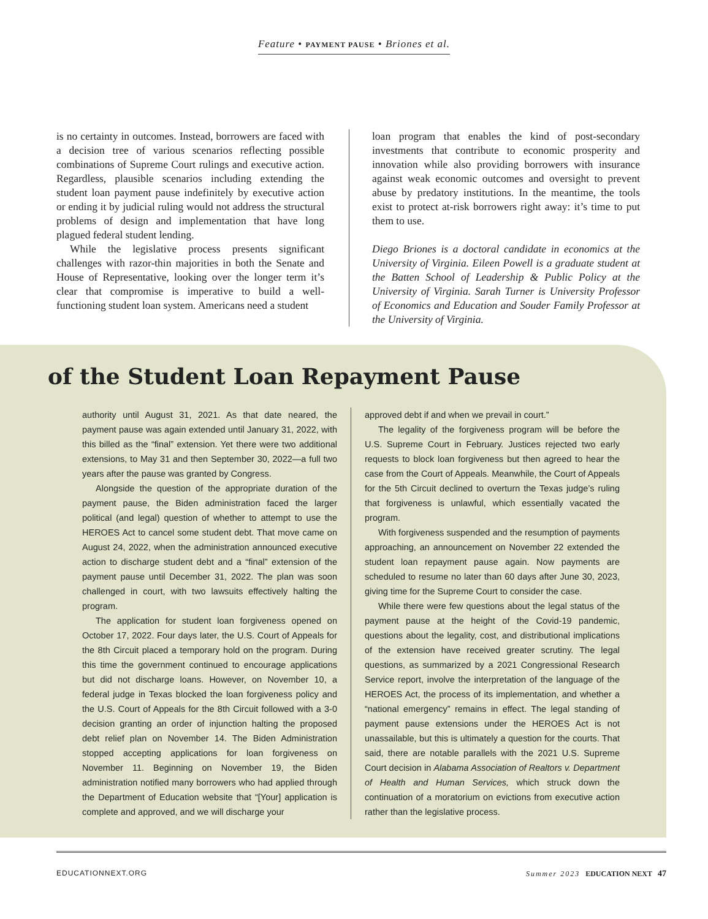Feature • PAYMENT PAUSE • Briones et al.
is no certainty in outcomes. Instead, borrowers are faced with a decision tree of various scenarios reflecting possible combinations of Supreme Court rulings and executive action. Regardless, plausible scenarios including extending the student loan payment pause indefinitely by executive action or ending it by judicial ruling would not address the structural problems of design and implementation that have long plagued federal student lending.
While the legislative process presents significant challenges with razor-thin majorities in both the Senate and House of Representative, looking over the longer term it’s clear that compromise is imperative to build a well-functioning student loan system. Americans need a student
loan program that enables the kind of post-secondary investments that contribute to economic prosperity and innovation while also providing borrowers with insurance against weak economic outcomes and oversight to prevent abuse by predatory institutions. In the meantime, the tools exist to protect at-risk borrowers right away: it’s time to put them to use.
Diego Briones is a doctoral candidate in economics at the University of Virginia. Eileen Powell is a graduate student at the Batten School of Leadership & Public Policy at the University of Virginia. Sarah Turner is University Professor of Economics and Education and Souder Family Professor at the University of Virginia.
of the Student Loan Repayment Pause
authority until August 31, 2021. As that date neared, the payment pause was again extended until January 31, 2022, with this billed as the “final” extension. Yet there were two additional extensions, to May 31 and then September 30, 2022—a full two years after the pause was granted by Congress.
Alongside the question of the appropriate duration of the payment pause, the Biden administration faced the larger political (and legal) question of whether to attempt to use the HEROES Act to cancel some student debt. That move came on August 24, 2022, when the administration announced executive action to discharge student debt and a “final” extension of the payment pause until December 31, 2022. The plan was soon challenged in court, with two lawsuits effectively halting the program.
The application for student loan forgiveness opened on October 17, 2022. Four days later, the U.S. Court of Appeals for the 8th Circuit placed a temporary hold on the program. During this time the government continued to encourage applications but did not discharge loans. However, on November 10, a federal judge in Texas blocked the loan forgiveness policy and the U.S. Court of Appeals for the 8th Circuit followed with a 3-0 decision granting an order of injunction halting the proposed debt relief plan on November 14. The Biden Administration stopped accepting applications for loan forgiveness on November 11. Beginning on November 19, the Biden administration notified many borrowers who had applied through the Department of Education website that “[Your] application is complete and approved, and we will discharge your
approved debt if and when we prevail in court.”
The legality of the forgiveness program will be before the U.S. Supreme Court in February. Justices rejected two early requests to block loan forgiveness but then agreed to hear the case from the Court of Appeals. Meanwhile, the Court of Appeals for the 5th Circuit declined to overturn the Texas judge’s ruling that forgiveness is unlawful, which essentially vacated the program.
With forgiveness suspended and the resumption of payments approaching, an announcement on November 22 extended the student loan repayment pause again. Now payments are scheduled to resume no later than 60 days after June 30, 2023, giving time for the Supreme Court to consider the case.
While there were few questions about the legal status of the payment pause at the height of the Covid-19 pandemic, questions about the legality, cost, and distributional implications of the extension have received greater scrutiny. The legal questions, as summarized by a 2021 Congressional Research Service report, involve the interpretation of the language of the HEROES Act, the process of its implementation, and whether a “national emergency” remains in effect. The legal standing of payment pause extensions under the HEROES Act is not unassailable, but this is ultimately a question for the courts. That said, there are notable parallels with the 2021 U.S. Supreme Court decision in Alabama Association of Realtors v. Department of Health and Human Services, which struck down the continuation of a moratorium on evictions from executive action rather than the legislative process.
EDUCATIONNEXT.ORG Summer 2023 EDUCATION NEXT 47